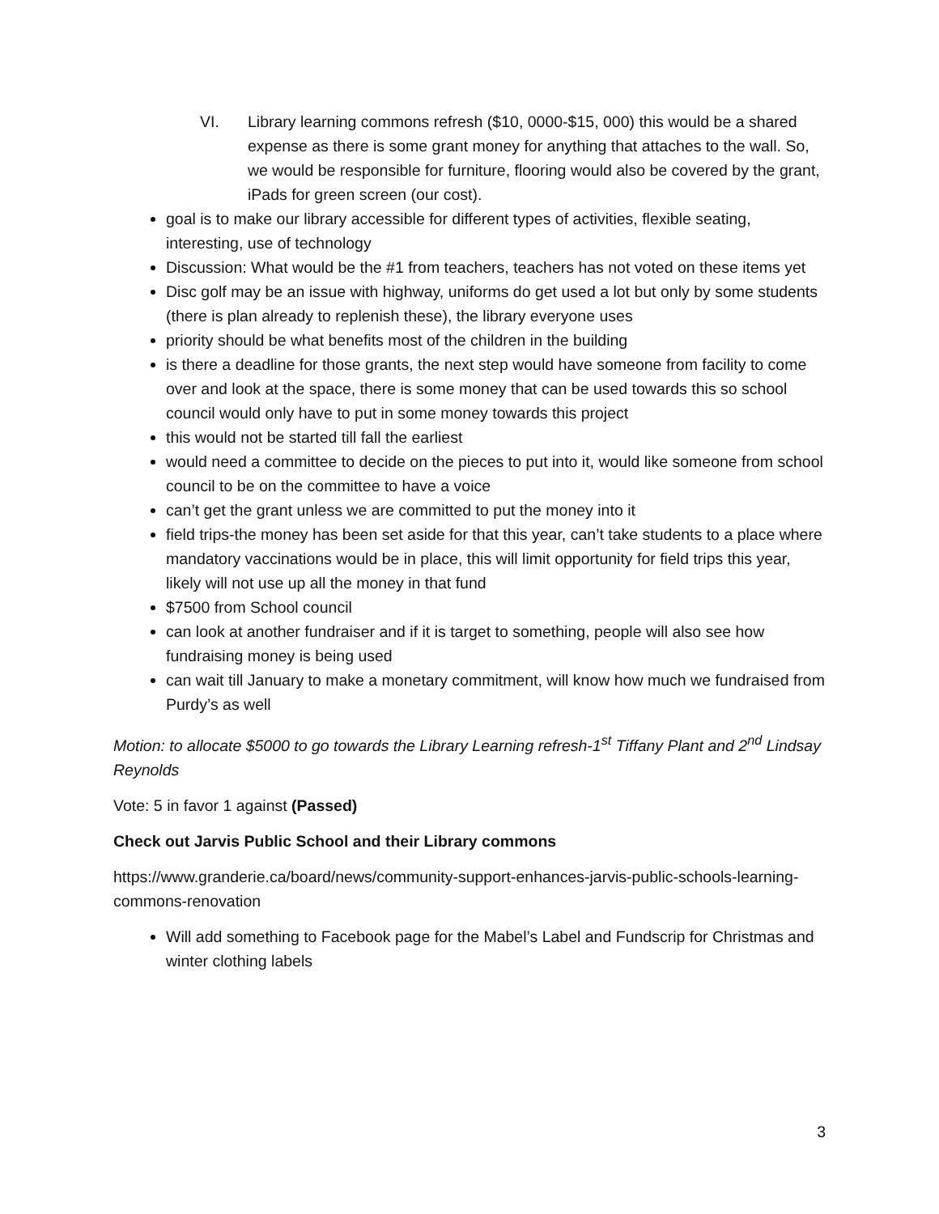VI. Library learning commons refresh ($10, 0000-$15, 000) this would be a shared expense as there is some grant money for anything that attaches to the wall. So, we would be responsible for furniture, flooring would also be covered by the grant, iPads for green screen (our cost).
goal is to make our library accessible for different types of activities, flexible seating, interesting, use of technology
Discussion: What would be the #1 from teachers, teachers has not voted on these items yet
Disc golf may be an issue with highway, uniforms do get used a lot but only by some students (there is plan already to replenish these), the library everyone uses
priority should be what benefits most of the children in the building
is there a deadline for those grants, the next step would have someone from facility to come over and look at the space, there is some money that can be used towards this so school council would only have to put in some money towards this project
this would not be started till fall the earliest
would need a committee to decide on the pieces to put into it, would like someone from school council to be on the committee to have a voice
can’t get the grant unless we are committed to put the money into it
field trips-the money has been set aside for that this year, can’t take students to a place where mandatory vaccinations would be in place, this will limit opportunity for field trips this year, likely will not use up all the money in that fund
$7500 from School council
can look at another fundraiser and if it is target to something, people will also see how fundraising money is being used
can wait till January to make a monetary commitment, will know how much we fundraised from Purdy’s as well
Motion: to allocate $5000 to go towards the Library Learning refresh-1<sup>st</sup> Tiffany Plant and 2<sup>nd</sup> Lindsay Reynolds
Vote: 5 in favor 1 against (Passed)
Check out Jarvis Public School and their Library commons
https://www.granderie.ca/board/news/community-support-enhances-jarvis-public-schools-learning-commons-renovation
Will add something to Facebook page for the Mabel’s Label and Fundscrip for Christmas and winter clothing labels
3